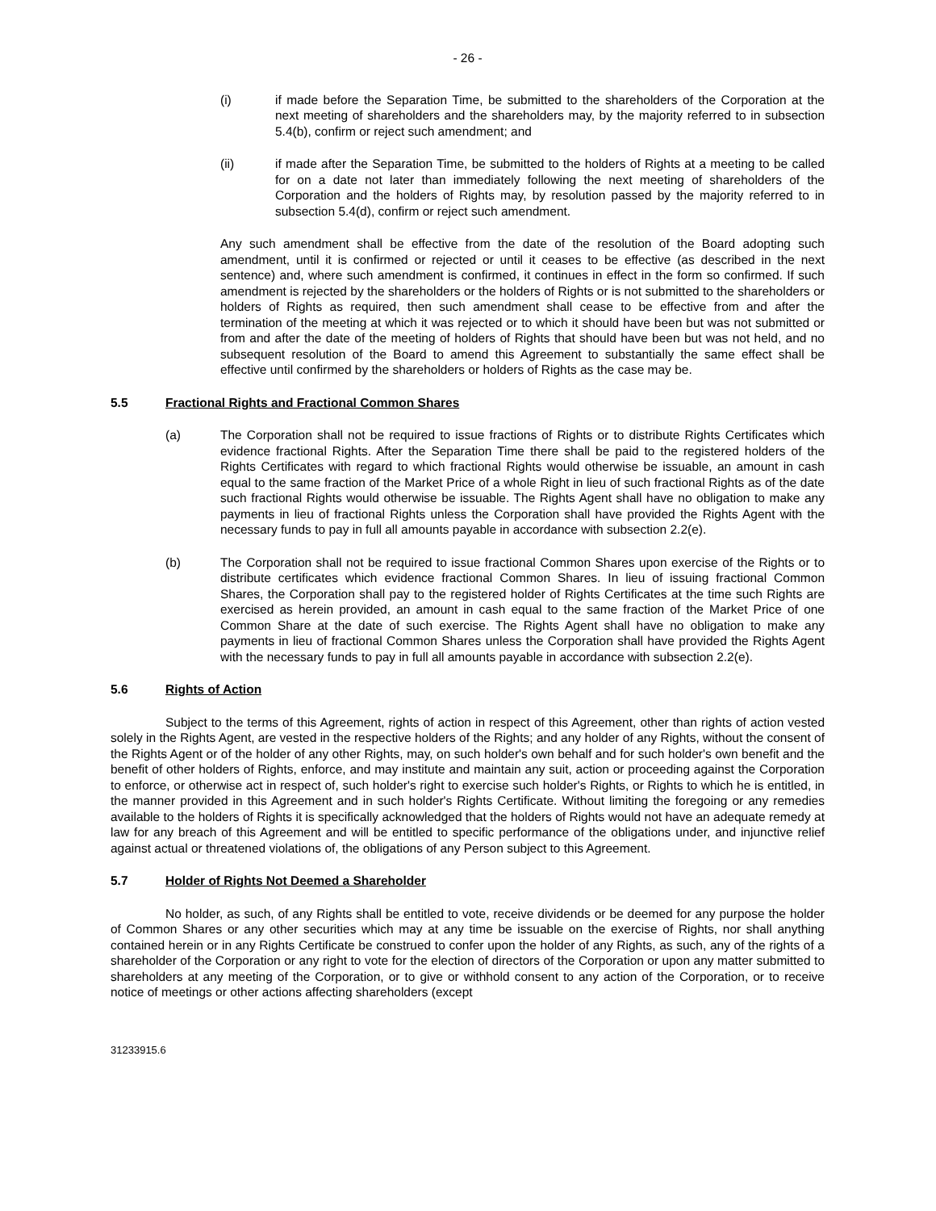- 26 -
(i) if made before the Separation Time, be submitted to the shareholders of the Corporation at the next meeting of shareholders and the shareholders may, by the majority referred to in subsection 5.4(b), confirm or reject such amendment; and
(ii) if made after the Separation Time, be submitted to the holders of Rights at a meeting to be called for on a date not later than immediately following the next meeting of shareholders of the Corporation and the holders of Rights may, by resolution passed by the majority referred to in subsection 5.4(d), confirm or reject such amendment.
Any such amendment shall be effective from the date of the resolution of the Board adopting such amendment, until it is confirmed or rejected or until it ceases to be effective (as described in the next sentence) and, where such amendment is confirmed, it continues in effect in the form so confirmed. If such amendment is rejected by the shareholders or the holders of Rights or is not submitted to the shareholders or holders of Rights as required, then such amendment shall cease to be effective from and after the termination of the meeting at which it was rejected or to which it should have been but was not submitted or from and after the date of the meeting of holders of Rights that should have been but was not held, and no subsequent resolution of the Board to amend this Agreement to substantially the same effect shall be effective until confirmed by the shareholders or holders of Rights as the case may be.
5.5 Fractional Rights and Fractional Common Shares
(a) The Corporation shall not be required to issue fractions of Rights or to distribute Rights Certificates which evidence fractional Rights. After the Separation Time there shall be paid to the registered holders of the Rights Certificates with regard to which fractional Rights would otherwise be issuable, an amount in cash equal to the same fraction of the Market Price of a whole Right in lieu of such fractional Rights as of the date such fractional Rights would otherwise be issuable. The Rights Agent shall have no obligation to make any payments in lieu of fractional Rights unless the Corporation shall have provided the Rights Agent with the necessary funds to pay in full all amounts payable in accordance with subsection 2.2(e).
(b) The Corporation shall not be required to issue fractional Common Shares upon exercise of the Rights or to distribute certificates which evidence fractional Common Shares. In lieu of issuing fractional Common Shares, the Corporation shall pay to the registered holder of Rights Certificates at the time such Rights are exercised as herein provided, an amount in cash equal to the same fraction of the Market Price of one Common Share at the date of such exercise. The Rights Agent shall have no obligation to make any payments in lieu of fractional Common Shares unless the Corporation shall have provided the Rights Agent with the necessary funds to pay in full all amounts payable in accordance with subsection 2.2(e).
5.6 Rights of Action
Subject to the terms of this Agreement, rights of action in respect of this Agreement, other than rights of action vested solely in the Rights Agent, are vested in the respective holders of the Rights; and any holder of any Rights, without the consent of the Rights Agent or of the holder of any other Rights, may, on such holder's own behalf and for such holder's own benefit and the benefit of other holders of Rights, enforce, and may institute and maintain any suit, action or proceeding against the Corporation to enforce, or otherwise act in respect of, such holder's right to exercise such holder's Rights, or Rights to which he is entitled, in the manner provided in this Agreement and in such holder's Rights Certificate. Without limiting the foregoing or any remedies available to the holders of Rights it is specifically acknowledged that the holders of Rights would not have an adequate remedy at law for any breach of this Agreement and will be entitled to specific performance of the obligations under, and injunctive relief against actual or threatened violations of, the obligations of any Person subject to this Agreement.
5.7 Holder of Rights Not Deemed a Shareholder
No holder, as such, of any Rights shall be entitled to vote, receive dividends or be deemed for any purpose the holder of Common Shares or any other securities which may at any time be issuable on the exercise of Rights, nor shall anything contained herein or in any Rights Certificate be construed to confer upon the holder of any Rights, as such, any of the rights of a shareholder of the Corporation or any right to vote for the election of directors of the Corporation or upon any matter submitted to shareholders at any meeting of the Corporation, or to give or withhold consent to any action of the Corporation, or to receive notice of meetings or other actions affecting shareholders (except
31233915.6